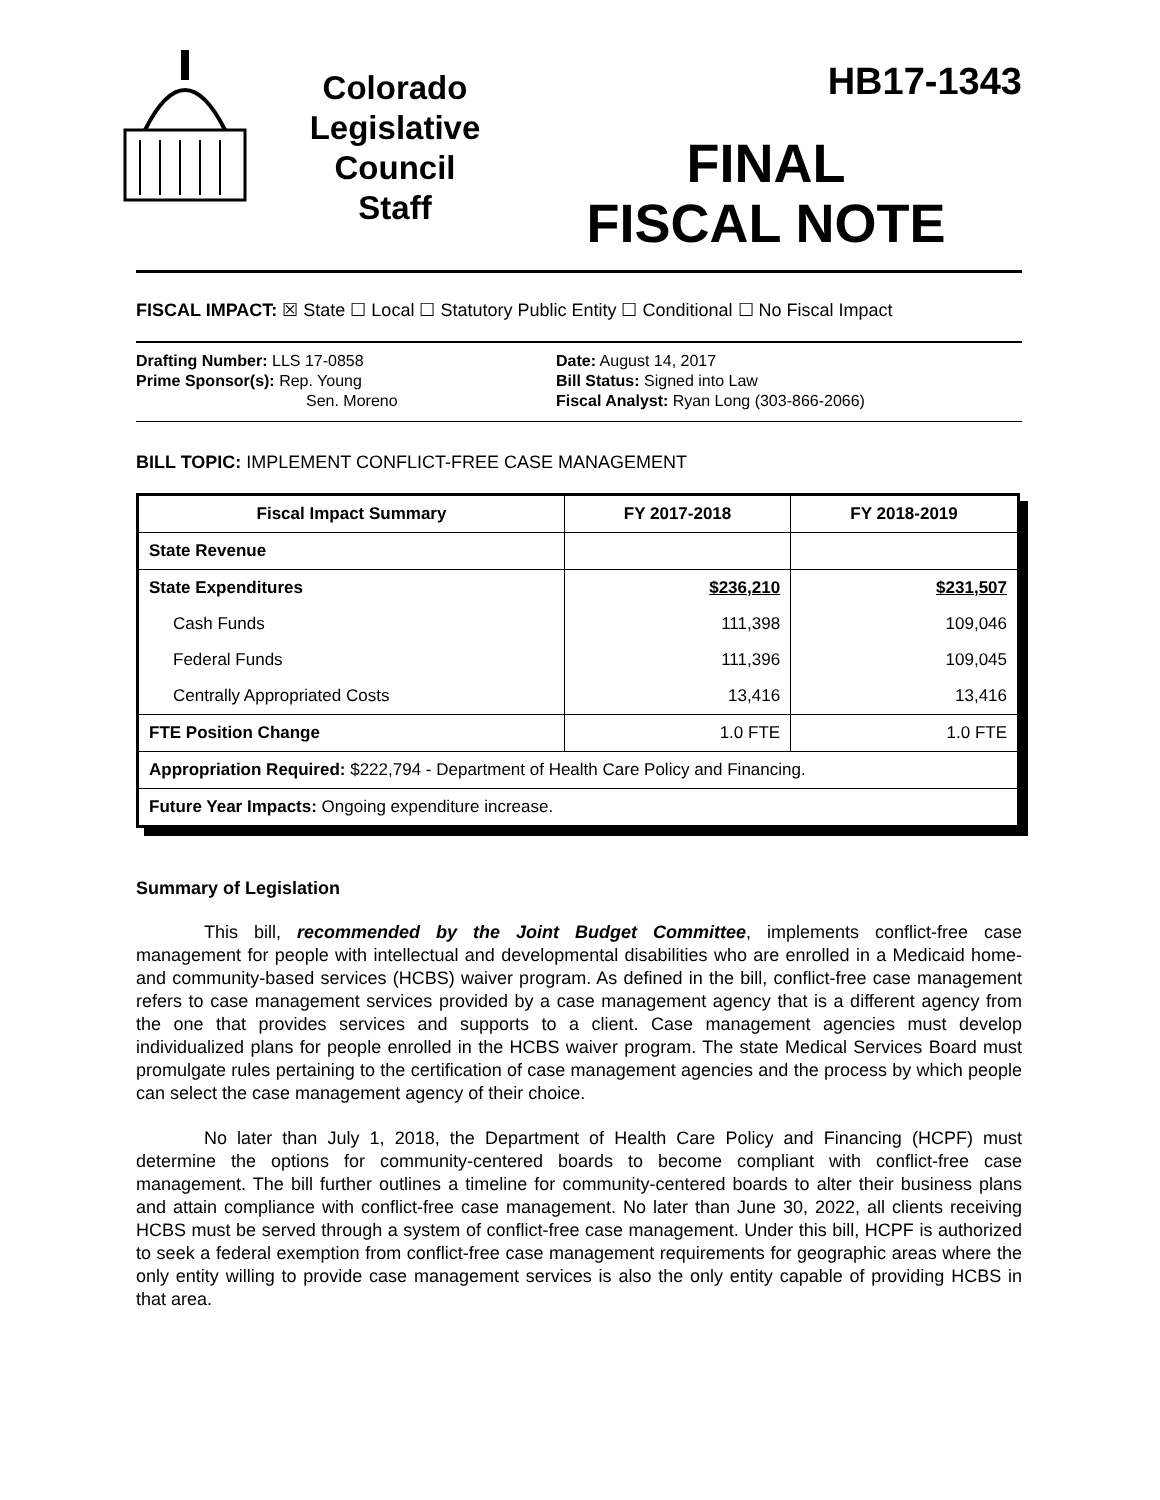Colorado
Legislative
Council
Staff
HB17-1343
FINAL
FISCAL NOTE
FISCAL IMPACT: ☒ State ☐ Local ☐ Statutory Public Entity ☐ Conditional ☐ No Fiscal Impact
Drafting Number: LLS 17-0858
Prime Sponsor(s): Rep. Young
Sen. Moreno
Date: August 14, 2017
Bill Status: Signed into Law
Fiscal Analyst: Ryan Long (303-866-2066)
BILL TOPIC: IMPLEMENT CONFLICT-FREE CASE MANAGEMENT
| Fiscal Impact Summary | FY 2017-2018 | FY 2018-2019 |
| --- | --- | --- |
| State Revenue | | |
| State Expenditures | $236,210 | $231,507 |
| Cash Funds | 111,398 | 109,046 |
| Federal Funds | 111,396 | 109,045 |
| Centrally Appropriated Costs | 13,416 | 13,416 |
| FTE Position Change | 1.0 FTE | 1.0 FTE |
| Appropriation Required: $222,794 - Department of Health Care Policy and Financing. | | |
| Future Year Impacts: Ongoing expenditure increase. | | |
Summary of Legislation
This bill, recommended by the Joint Budget Committee, implements conflict-free case management for people with intellectual and developmental disabilities who are enrolled in a Medicaid home- and community-based services (HCBS) waiver program. As defined in the bill, conflict-free case management refers to case management services provided by a case management agency that is a different agency from the one that provides services and supports to a client. Case management agencies must develop individualized plans for people enrolled in the HCBS waiver program. The state Medical Services Board must promulgate rules pertaining to the certification of case management agencies and the process by which people can select the case management agency of their choice.
No later than July 1, 2018, the Department of Health Care Policy and Financing (HCPF) must determine the options for community-centered boards to become compliant with conflict-free case management. The bill further outlines a timeline for community-centered boards to alter their business plans and attain compliance with conflict-free case management. No later than June 30, 2022, all clients receiving HCBS must be served through a system of conflict-free case management. Under this bill, HCPF is authorized to seek a federal exemption from conflict-free case management requirements for geographic areas where the only entity willing to provide case management services is also the only entity capable of providing HCBS in that area.